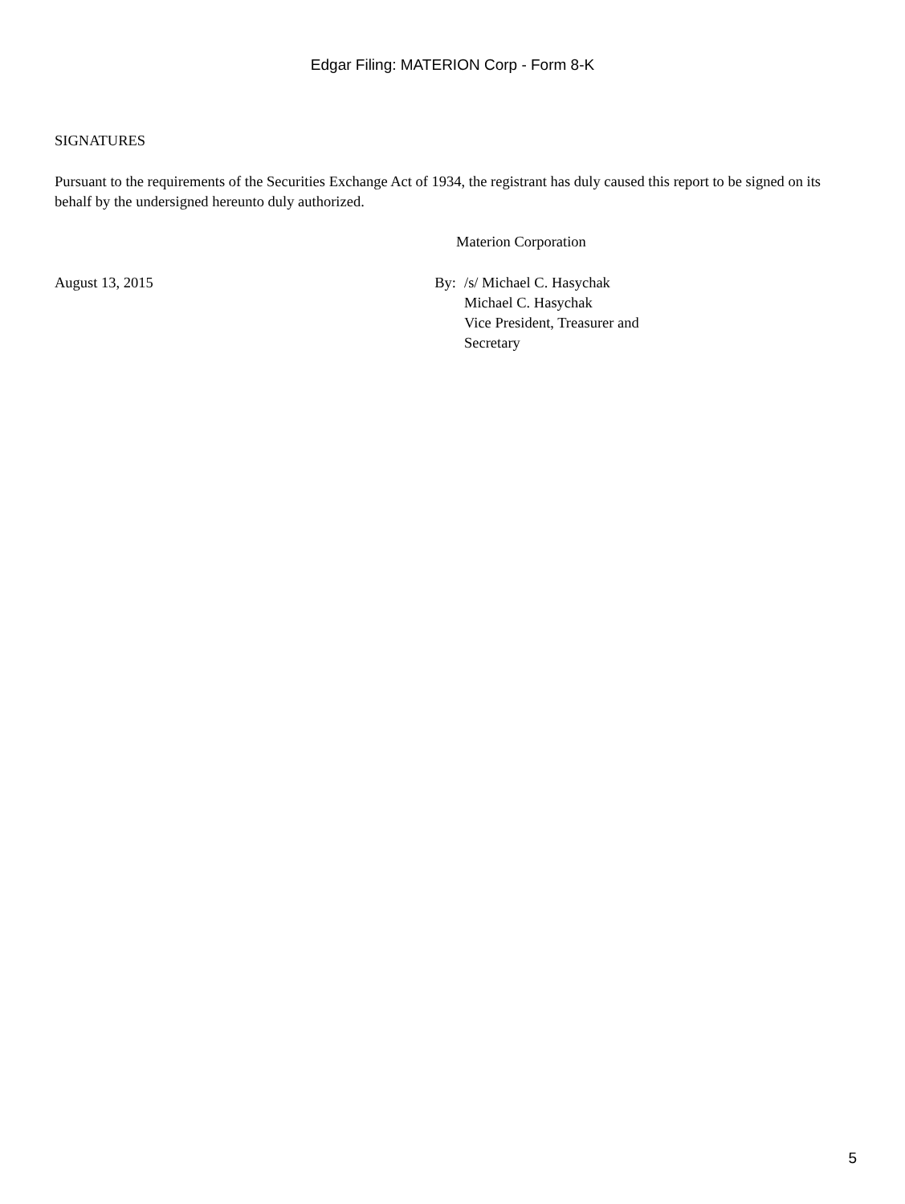Edgar Filing: MATERION Corp - Form 8-K
SIGNATURES
Pursuant to the requirements of the Securities Exchange Act of 1934, the registrant has duly caused this report to be signed on its behalf by the undersigned hereunto duly authorized.
Materion Corporation
August 13, 2015 By: /s/ Michael C. Hasychak
Michael C. Hasychak
Vice President, Treasurer and
Secretary
5